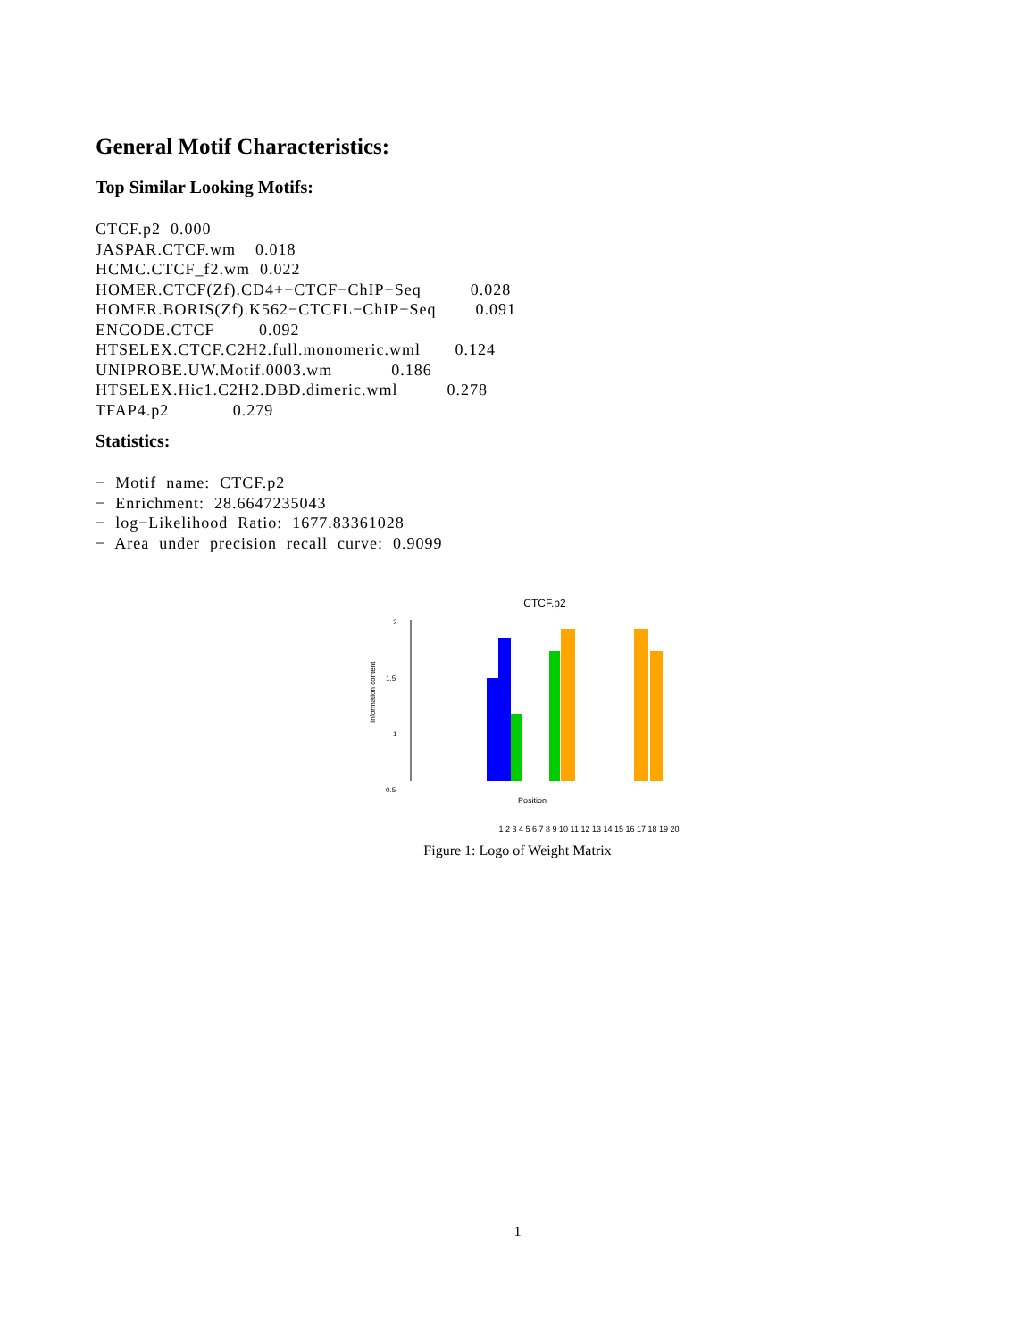General Motif Characteristics:
Top Similar Looking Motifs:
CTCF.p2  0.000
JASPAR.CTCF.wm    0.018
HCMC.CTCF_f2.wm  0.022
HOMER.CTCF(Zf).CD4+−CTCF−ChIP−Seq          0.028
HOMER.BORIS(Zf).K562−CTCFL−ChIP−Seq        0.091
ENCODE.CTCF         0.092
HTSELEX.CTCF.C2H2.full.monomeric.wml       0.124
UNIPROBE.UW.Motif.0003.wm            0.186
HTSELEX.Hic1.C2H2.DBD.dimeric.wml          0.278
TFAP4.p2             0.279
Statistics:
−  Motif  name:  CTCF.p2
−  Enrichment:  28.6647235043
−  log−Likelihood  Ratio:  1677.83361028
−  Area  under  precision  recall  curve:  0.9099
CTCF.p2
2
1.5
1
0.5
Information content
Position
1 2 3 4 5 6 7 8 9 10 11 12 13 14 15 16 17 18 19 20
Figure 1: Logo of Weight Matrix
1